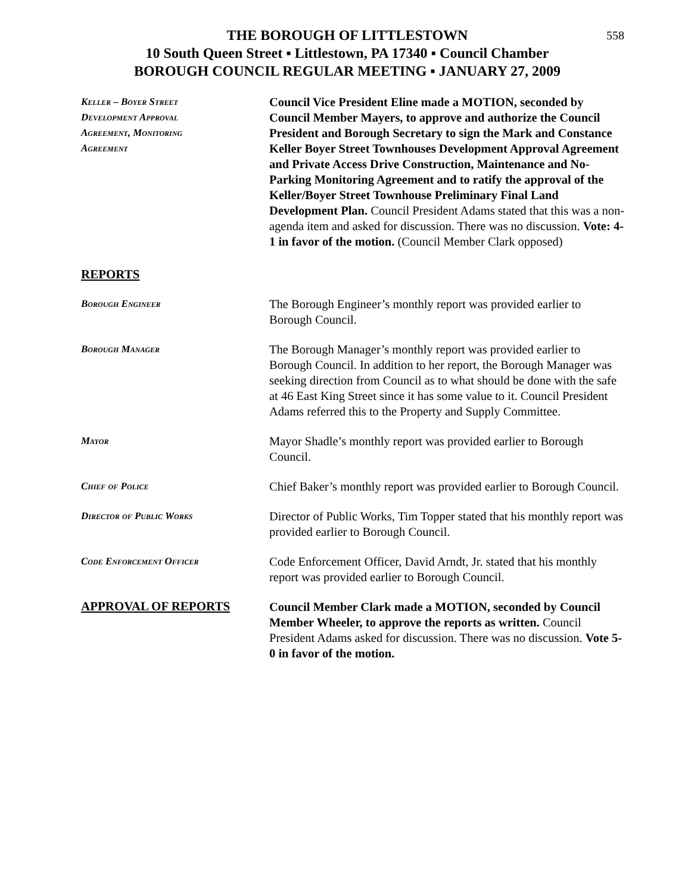558
THE BOROUGH OF LITTLESTOWN
10 South Queen Street ▪ Littlestown, PA 17340 ▪ Council Chamber
BOROUGH COUNCIL REGULAR MEETING ▪ JANUARY 27, 2009
Keller – Boyer Street
Development Approval
Agreement, Monitoring
Agreement
Council Vice President Eline made a MOTION, seconded by Council Member Mayers, to approve and authorize the Council President and Borough Secretary to sign the Mark and Constance Keller Boyer Street Townhouses Development Approval Agreement and Private Access Drive Construction, Maintenance and No-Parking Monitoring Agreement and to ratify the approval of the Keller/Boyer Street Townhouse Preliminary Final Land Development Plan. Council President Adams stated that this was a non-agenda item and asked for discussion. There was no discussion. Vote: 4-1 in favor of the motion. (Council Member Clark opposed)
REPORTS
Borough Engineer
The Borough Engineer’s monthly report was provided earlier to Borough Council.
Borough Manager
The Borough Manager’s monthly report was provided earlier to Borough Council. In addition to her report, the Borough Manager was seeking direction from Council as to what should be done with the safe at 46 East King Street since it has some value to it. Council President Adams referred this to the Property and Supply Committee.
Mayor
Mayor Shadle’s monthly report was provided earlier to Borough Council.
Chief of Police
Chief Baker’s monthly report was provided earlier to Borough Council.
Director of Public Works
Director of Public Works, Tim Topper stated that his monthly report was provided earlier to Borough Council.
Code Enforcement Officer
Code Enforcement Officer, David Arndt, Jr. stated that his monthly report was provided earlier to Borough Council.
APPROVAL OF REPORTS
Council Member Clark made a MOTION, seconded by Council Member Wheeler, to approve the reports as written. Council President Adams asked for discussion. There was no discussion. Vote 5-0 in favor of the motion.